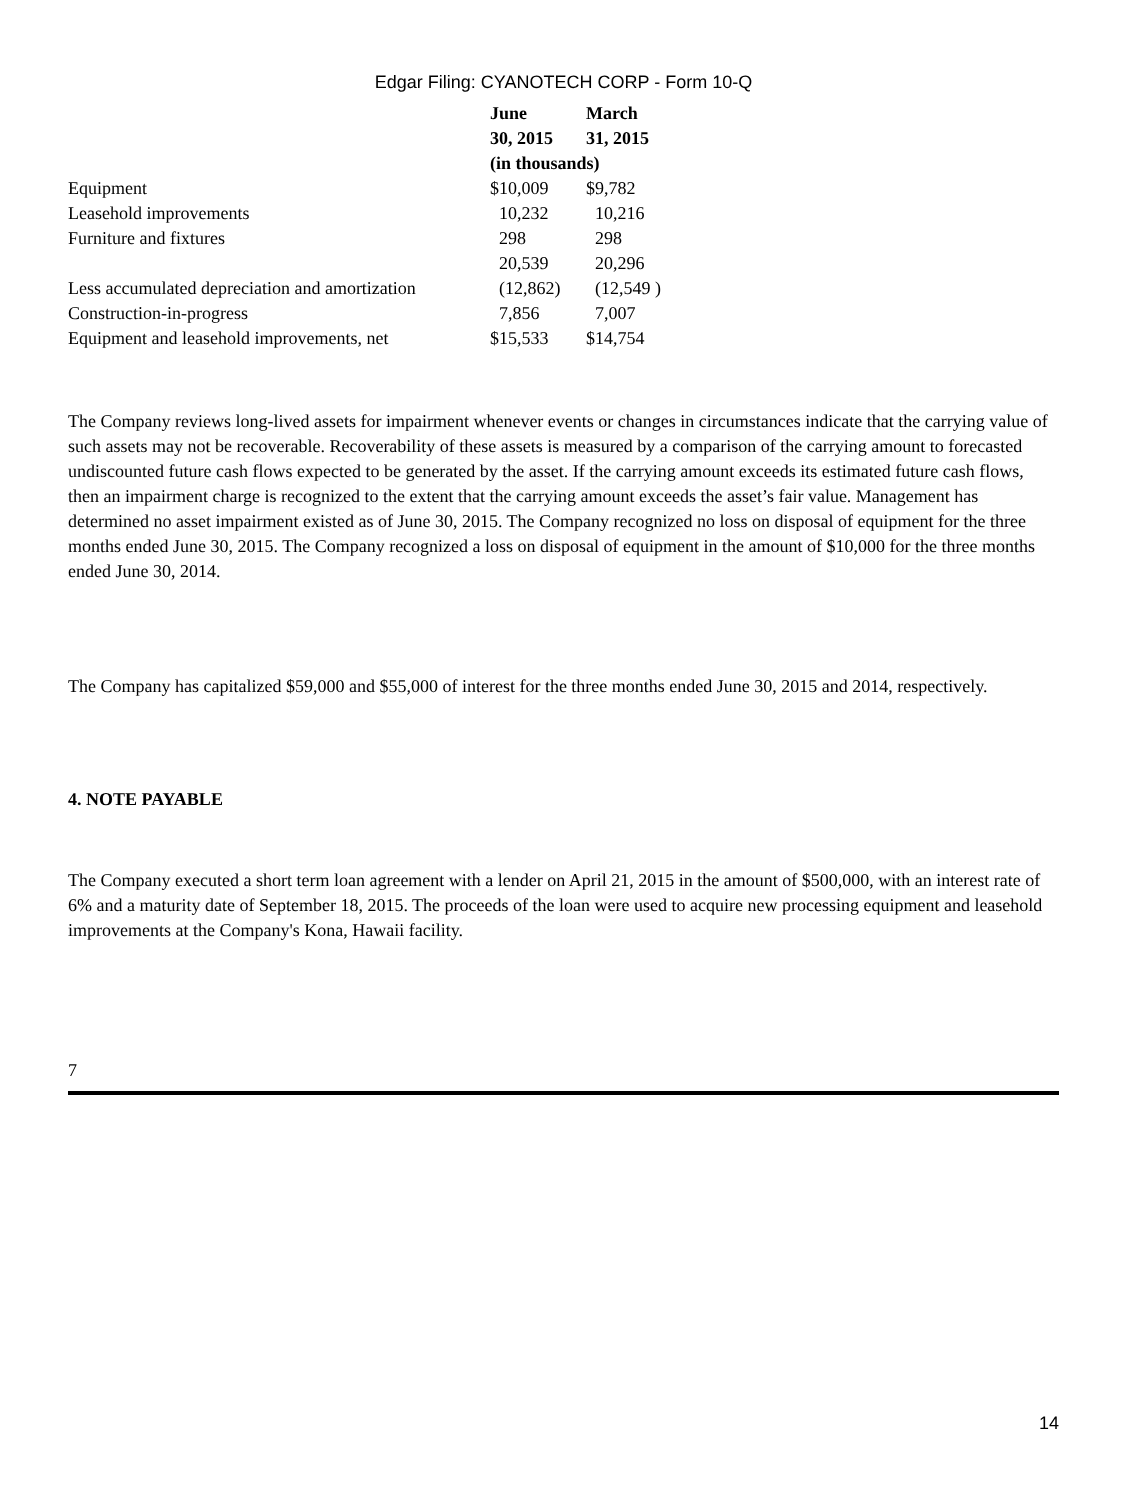Edgar Filing: CYANOTECH CORP - Form 10-Q
| | June 30, 2015 | March 31, 2015 |
| | (in thousands) | |
| Equipment | $10,009 | $9,782 |
| Leasehold improvements | 10,232 | 10,216 |
| Furniture and fixtures | 298 | 298 |
| | 20,539 | 20,296 |
| Less accumulated depreciation and amortization | (12,862) | (12,549 ) |
| Construction-in-progress | 7,856 | 7,007 |
| Equipment and leasehold improvements, net | $15,533 | $14,754 |
The Company reviews long-lived assets for impairment whenever events or changes in circumstances indicate that the carrying value of such assets may not be recoverable. Recoverability of these assets is measured by a comparison of the carrying amount to forecasted undiscounted future cash flows expected to be generated by the asset. If the carrying amount exceeds its estimated future cash flows, then an impairment charge is recognized to the extent that the carrying amount exceeds the asset’s fair value. Management has determined no asset impairment existed as of June 30, 2015. The Company recognized no loss on disposal of equipment for the three months ended June 30, 2015. The Company recognized a loss on disposal of equipment in the amount of $10,000 for the three months ended June 30, 2014.
The Company has capitalized $59,000 and $55,000 of interest for the three months ended June 30, 2015 and 2014, respectively.
4. NOTE PAYABLE
The Company executed a short term loan agreement with a lender on April 21, 2015 in the amount of $500,000, with an interest rate of 6% and a maturity date of September 18, 2015. The proceeds of the loan were used to acquire new processing equipment and leasehold improvements at the Company's Kona, Hawaii facility.
7
14